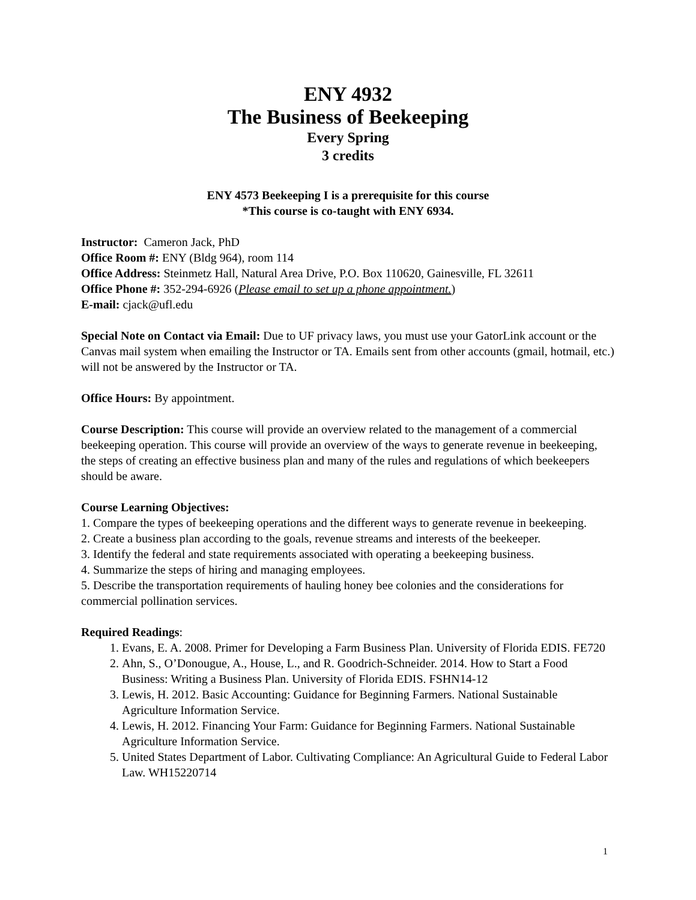ENY 4932
The Business of Beekeeping
Every Spring
3 credits
ENY 4573 Beekeeping I is a prerequisite for this course
*This course is co-taught with ENY 6934.
Instructor: Cameron Jack, PhD
Office Room #: ENY (Bldg 964), room 114
Office Address: Steinmetz Hall, Natural Area Drive, P.O. Box 110620, Gainesville, FL 32611
Office Phone #: 352-294-6926 (Please email to set up a phone appointment.)
E-mail: cjack@ufl.edu
Special Note on Contact via Email: Due to UF privacy laws, you must use your GatorLink account or the Canvas mail system when emailing the Instructor or TA. Emails sent from other accounts (gmail, hotmail, etc.) will not be answered by the Instructor or TA.
Office Hours: By appointment.
Course Description: This course will provide an overview related to the management of a commercial beekeeping operation. This course will provide an overview of the ways to generate revenue in beekeeping, the steps of creating an effective business plan and many of the rules and regulations of which beekeepers should be aware.
Course Learning Objectives:
1. Compare the types of beekeeping operations and the different ways to generate revenue in beekeeping.
2. Create a business plan according to the goals, revenue streams and interests of the beekeeper.
3. Identify the federal and state requirements associated with operating a beekeeping business.
4. Summarize the steps of hiring and managing employees.
5. Describe the transportation requirements of hauling honey bee colonies and the considerations for commercial pollination services.
Required Readings:
1. Evans, E. A. 2008. Primer for Developing a Farm Business Plan. University of Florida EDIS. FE720
2. Ahn, S., O’Donougue, A., House, L., and R. Goodrich-Schneider. 2014. How to Start a Food Business: Writing a Business Plan. University of Florida EDIS. FSHN14-12
3. Lewis, H. 2012. Basic Accounting: Guidance for Beginning Farmers. National Sustainable Agriculture Information Service.
4. Lewis, H. 2012. Financing Your Farm: Guidance for Beginning Farmers. National Sustainable Agriculture Information Service.
5. United States Department of Labor. Cultivating Compliance: An Agricultural Guide to Federal Labor Law. WH15220714
1